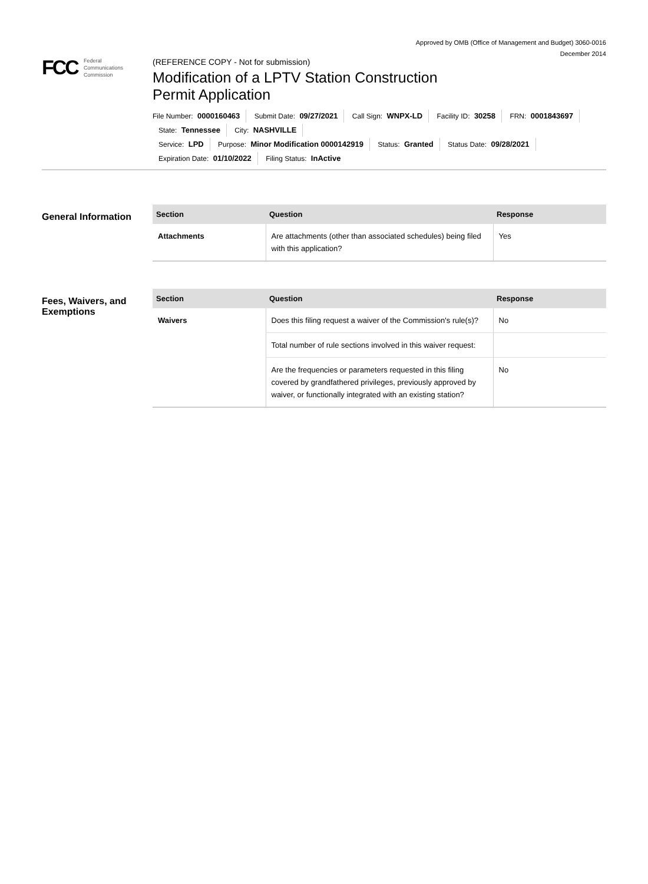Approved by OMB (Office of Management and Budget) 3060-0016
December 2014
FCC
Federal
Communications
Commission
(REFERENCE COPY - Not for submission)
Modification of a LPTV Station Construction
Permit Application
File Number: 0000160463 Submit Date: 09/27/2021 Call Sign: WNPX-LD Facility ID: 30258 FRN: 0001843697 State: Tennessee City: NASHVILLE
Service: LPD Purpose: Minor Modification 0000142919 Status: Granted Status Date: 09/28/2021 Expiration Date: 01/10/2022 Filing Status: InActive
General Information
| Section | Question | Response |
| --- | --- | --- |
| Attachments | Are attachments (other than associated schedules) being filed with this application? | Yes |
Fees, Waivers, and Exemptions
| Section | Question | Response |
| --- | --- | --- |
| Waivers | Does this filing request a waiver of the Commission's rule(s)? | No |
| | Total number of rule sections involved in this waiver request: | |
| | Are the frequencies or parameters requested in this filing covered by grandfathered privileges, previously approved by waiver, or functionally integrated with an existing station? | No |